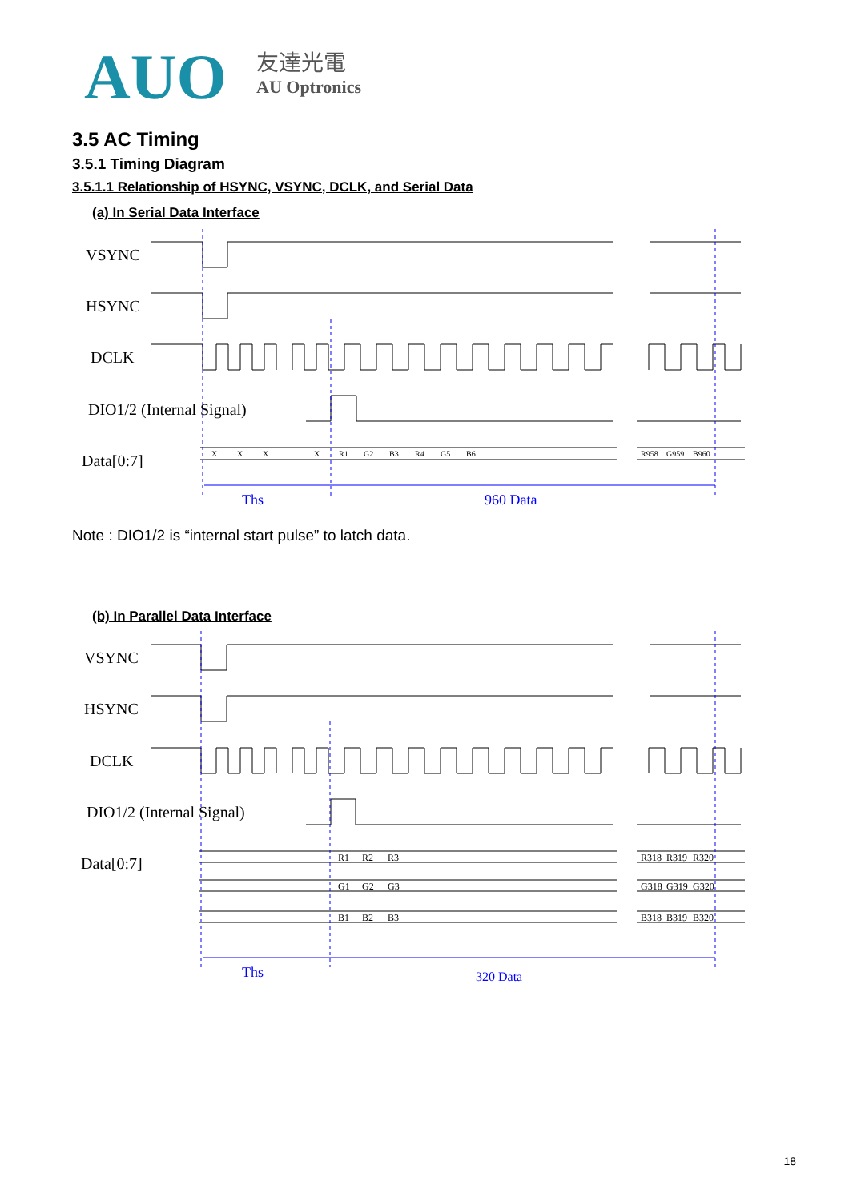AUO
友達光電
AU Optronics
3.5 AC Timing
3.5.1 Timing Diagram
3.5.1.1 Relationship of HSYNC, VSYNC, DCLK, and Serial Data
(a) In Serial Data Interface
VSYNC
HSYNC
DCLK
DIO1/2 (Internal Signal)
Data[0:7]
X
X
X
X
R1
G2
B3
R4
G5
B6
R958
G959
B960
Ths
960 Data
Note : DIO1/2 is “internal start pulse” to latch data.
(b) In Parallel Data Interface
VSYNC
HSYNC
DCLK
DIO1/2 (Internal Signal)
Data[0:7]
R1
R2
R3
R318
R319
R320
G1
G2
G3
G318
G319
G320
B1
B2
B3
B318
B319
B320
Ths
320 Data
18